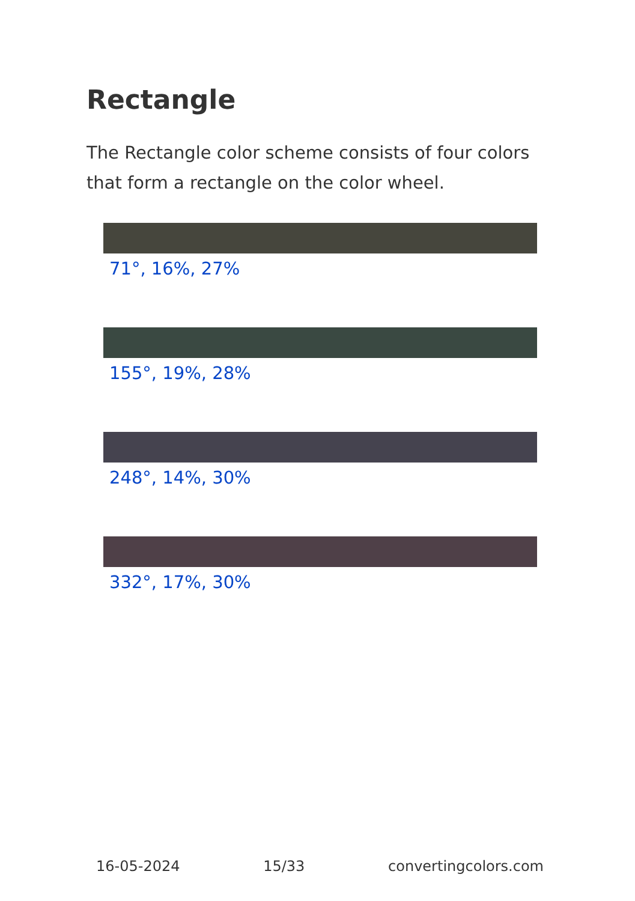Rectangle
The Rectangle color scheme consists of four colors that form a rectangle on the color wheel.
71°, 16%, 27%
155°, 19%, 28%
248°, 14%, 30%
332°, 17%, 30%
16-05-2024 15/33 convertingcolors.com